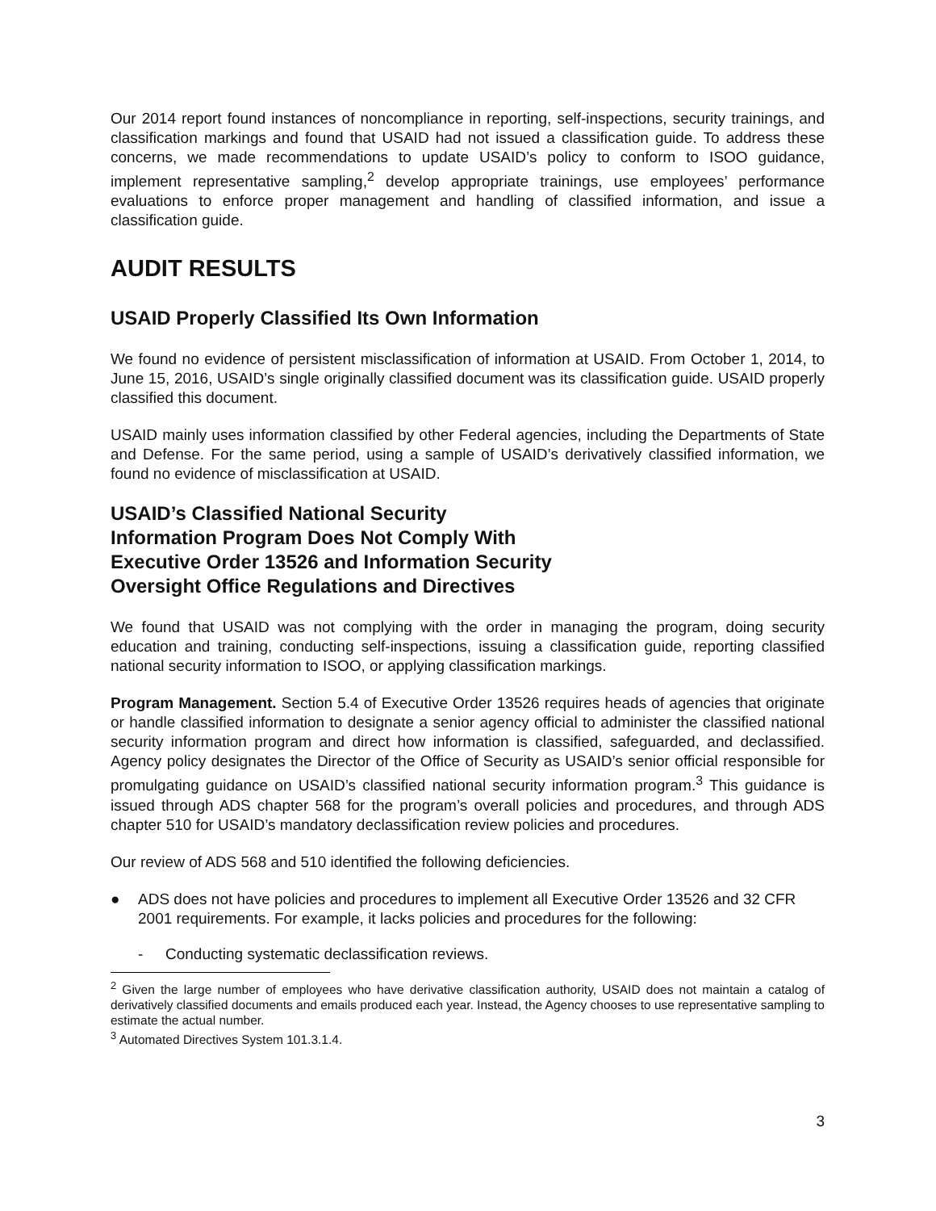Our 2014 report found instances of noncompliance in reporting, self-inspections, security trainings, and classification markings and found that USAID had not issued a classification guide. To address these concerns, we made recommendations to update USAID’s policy to conform to ISOO guidance, implement representative sampling,<sup>2</sup> develop appropriate trainings, use employees’ performance evaluations to enforce proper management and handling of classified information, and issue a classification guide.
AUDIT RESULTS
USAID Properly Classified Its Own Information
We found no evidence of persistent misclassification of information at USAID. From October 1, 2014, to June 15, 2016, USAID’s single originally classified document was its classification guide. USAID properly classified this document.
USAID mainly uses information classified by other Federal agencies, including the Departments of State and Defense. For the same period, using a sample of USAID’s derivatively classified information, we found no evidence of misclassification at USAID.
USAID’s Classified National Security
Information Program Does Not Comply With
Executive Order 13526 and Information Security
Oversight Office Regulations and Directives
We found that USAID was not complying with the order in managing the program, doing security education and training, conducting self-inspections, issuing a classification guide, reporting classified national security information to ISOO, or applying classification markings.
Program Management. Section 5.4 of Executive Order 13526 requires heads of agencies that originate or handle classified information to designate a senior agency official to administer the classified national security information program and direct how information is classified, safeguarded, and declassified. Agency policy designates the Director of the Office of Security as USAID’s senior official responsible for promulgating guidance on USAID’s classified national security information program.<sup>3</sup> This guidance is issued through ADS chapter 568 for the program’s overall policies and procedures, and through ADS chapter 510 for USAID’s mandatory declassification review policies and procedures.
Our review of ADS 568 and 510 identified the following deficiencies.
● ADS does not have policies and procedures to implement all Executive Order 13526 and 32 CFR 2001 requirements. For example, it lacks policies and procedures for the following:
- Conducting systematic declassification reviews.
<sup>2</sup> Given the large number of employees who have derivative classification authority, USAID does not maintain a catalog of derivatively classified documents and emails produced each year. Instead, the Agency chooses to use representative sampling to estimate the actual number.
<sup>3</sup> Automated Directives System 101.3.1.4.
3